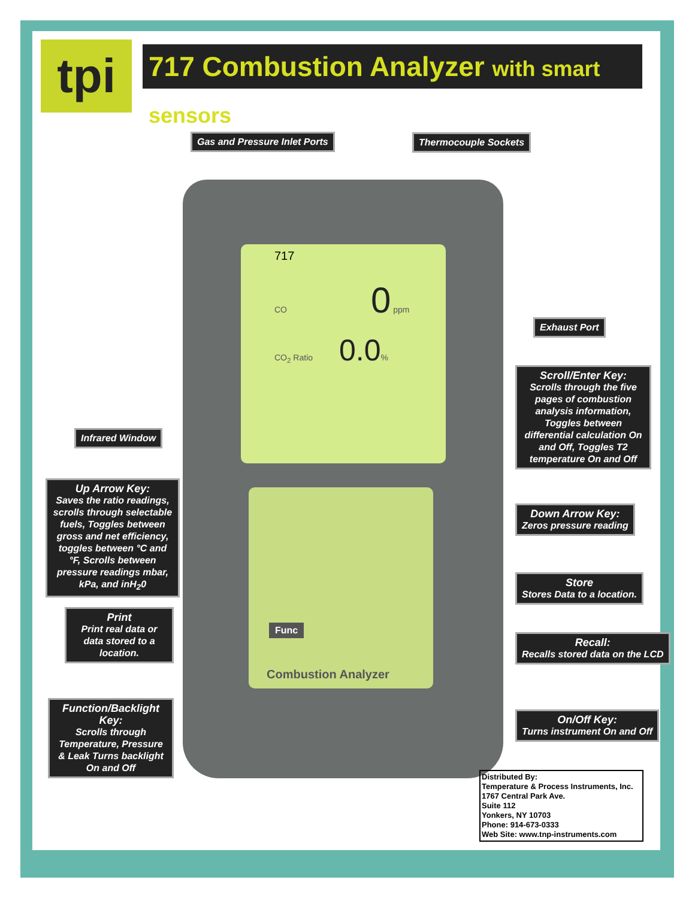tpi
717 Combustion Analyzer with smart sensors
717
CO 0 ppm
CO<sub>2</sub> Ratio 0.0%
Combustion Analyzer
Func
Gas and Pressure Inlet Ports Thermocouple Sockets
Exhaust Port
Scroll/Enter Key:
Scrolls through the five pages of combustion analysis information, Toggles between differential calculation On and Off, Toggles T2 temperature On and Off
Infrared Window
Up Arrow Key:
Saves the ratio readings, scrolls through selectable fuels, Toggles between gross and net efficiency, toggles between °C and °F, Scrolls between pressure readings mbar, kPa, and inH<sub>2</sub>0
Down Arrow Key:
Zeros pressure reading
Store
Stores Data to a location.
Print
Print real data or data stored to a location.
Recall:
Recalls stored data on the LCD
Function/Backlight Key:
Scrolls through Temperature, Pressure & Leak Turns backlight On and Off
On/Off Key:
Turns instrument On and Off
Distributed By:
Temperature & Process Instruments, Inc.
1767 Central Park Ave.
Suite 112
Yonkers, NY 10703
Phone: 914-673-0333
Web Site: www.tnp-instruments.com